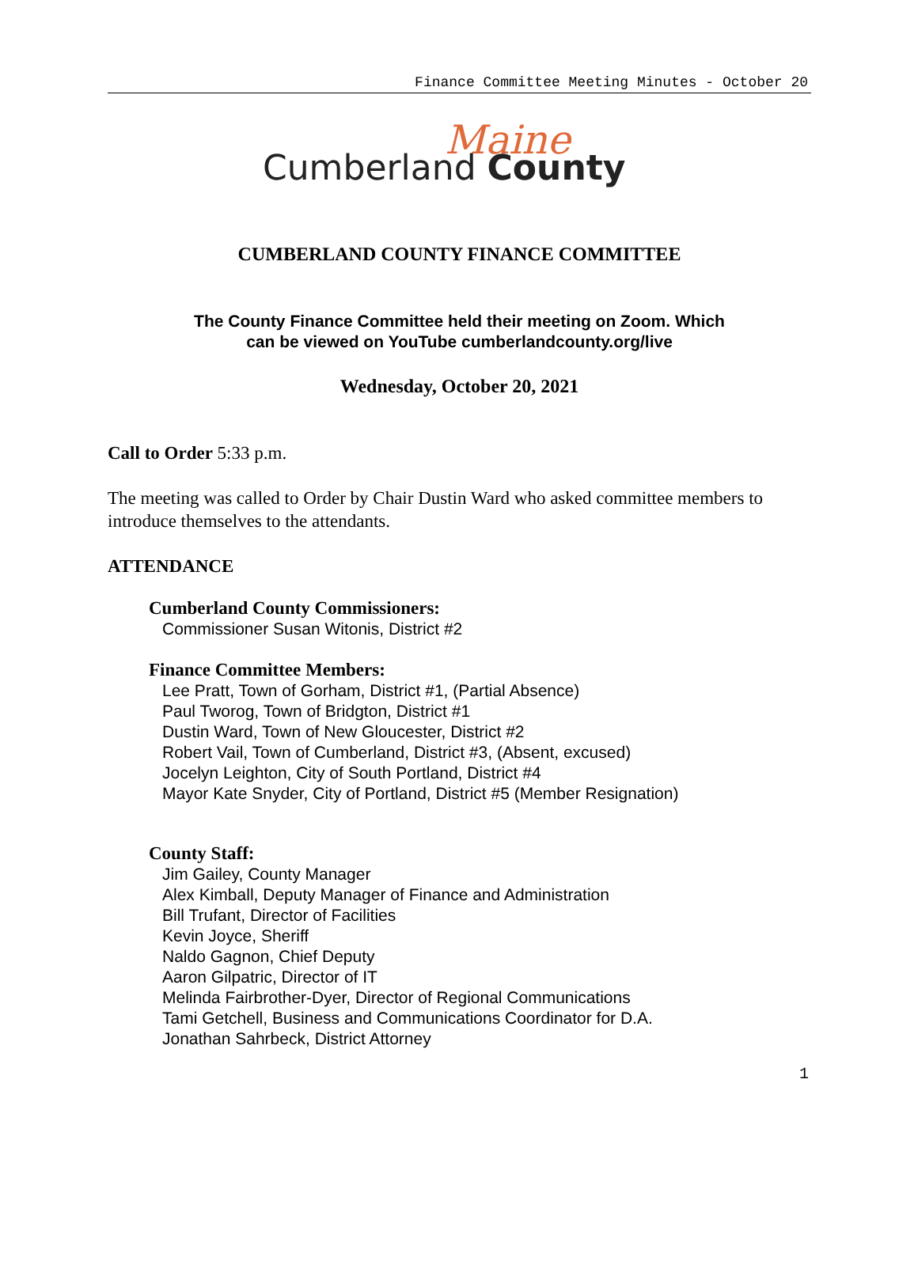Finance Committee Meeting Minutes - October 20
Maine
Cumberland County
CUMBERLAND COUNTY FINANCE COMMITTEE
The County Finance Committee held their meeting on Zoom. Which
can be viewed on YouTube cumberlandcounty.org/live
Wednesday, October 20, 2021
Call to Order 5:33 p.m.
The meeting was called to Order by Chair Dustin Ward who asked committee members to introduce themselves to the attendants.
ATTENDANCE
Cumberland County Commissioners:
Commissioner Susan Witonis, District #2
Finance Committee Members:
Lee Pratt, Town of Gorham, District #1, (Partial Absence)
Paul Tworog, Town of Bridgton, District #1
Dustin Ward, Town of New Gloucester, District #2
Robert Vail, Town of Cumberland, District #3, (Absent, excused)
Jocelyn Leighton, City of South Portland, District #4
Mayor Kate Snyder, City of Portland, District #5 (Member Resignation)
County Staff:
Jim Gailey, County Manager
Alex Kimball, Deputy Manager of Finance and Administration
Bill Trufant, Director of Facilities
Kevin Joyce, Sheriff
Naldo Gagnon, Chief Deputy
Aaron Gilpatric, Director of IT
Melinda Fairbrother-Dyer, Director of Regional Communications
Tami Getchell, Business and Communications Coordinator for D.A.
Jonathan Sahrbeck, District Attorney
1